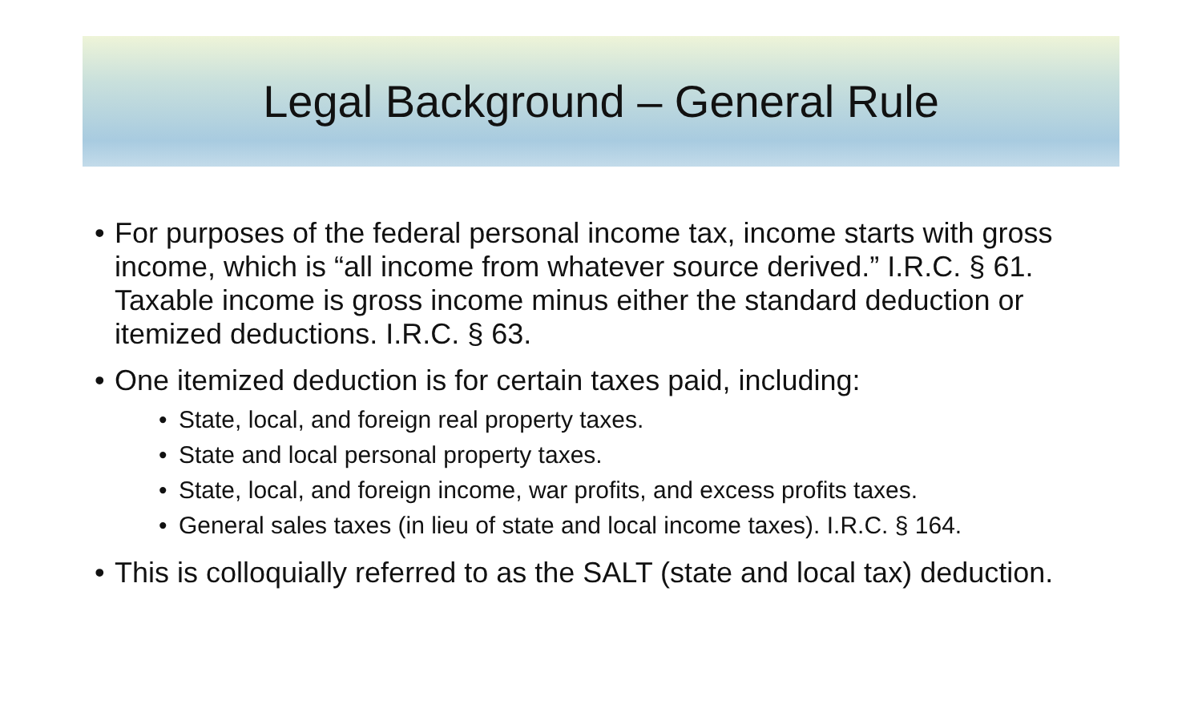Legal Background – General Rule
• For purposes of the federal personal income tax, income starts with gross income, which is “all income from whatever source derived.” I.R.C. § 61. Taxable income is gross income minus either the standard deduction or itemized deductions. I.R.C. § 63.
• One itemized deduction is for certain taxes paid, including:
• State, local, and foreign real property taxes.
• State and local personal property taxes.
• State, local, and foreign income, war profits, and excess profits taxes.
• General sales taxes (in lieu of state and local income taxes). I.R.C. § 164.
• This is colloquially referred to as the SALT (state and local tax) deduction.